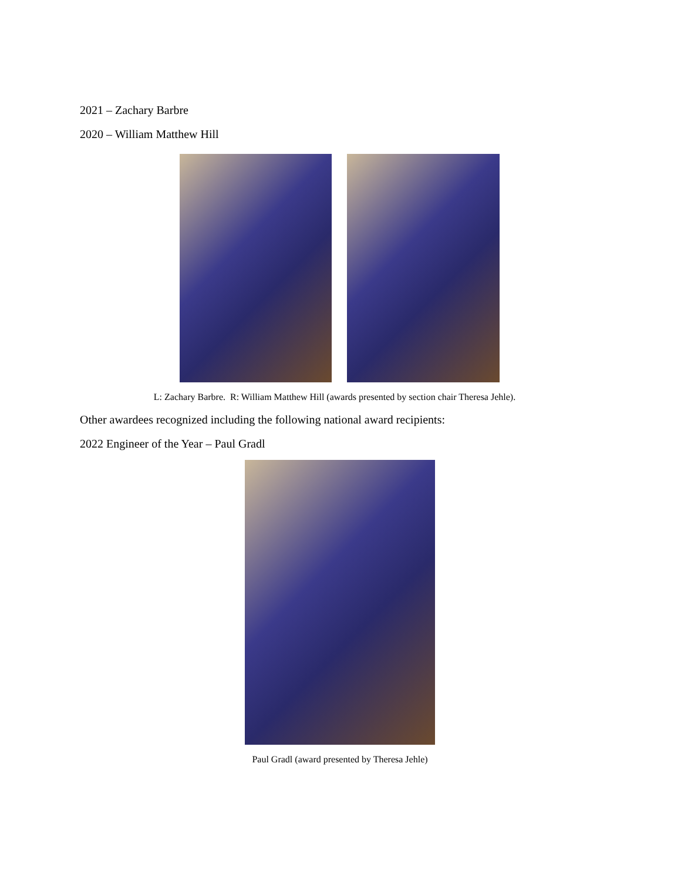2021 – Zachary Barbre
2020 – William Matthew Hill
L: Zachary Barbre. R: William Matthew Hill (awards presented by section chair Theresa Jehle).
Other awardees recognized including the following national award recipients:
2022 Engineer of the Year – Paul Gradl
Paul Gradl (award presented by Theresa Jehle)